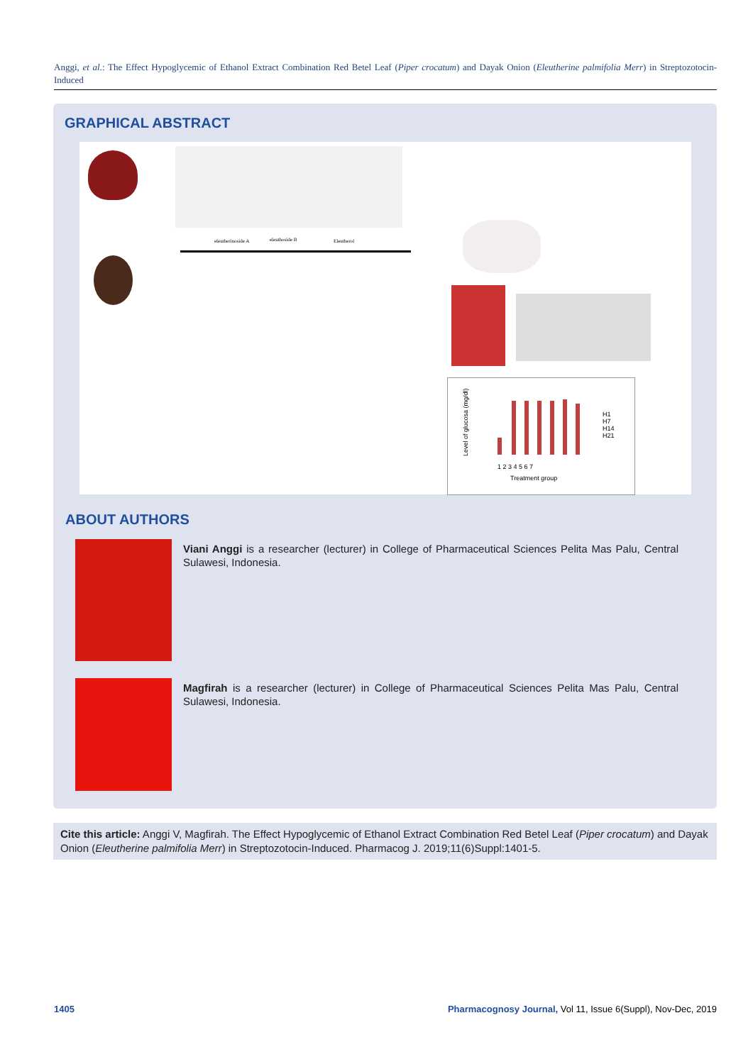Anggi, et al.: The Effect Hypoglycemic of Ethanol Extract Combination Red Betel Leaf (Piper crocatum) and Dayak Onion (Eleutherine palmifolia Merr) in Streptozotocin-Induced
GRAPHICAL ABSTRACT
eleutherinoside A eleuthoside B Eleutherol
Level of glucosa (mg/dl)
H1
H7
H14
H21
1 2 3 4 5 6 7
Treatment group
ABOUT AUTHORS
Viani Anggi is a researcher (lecturer) in College of Pharmaceutical Sciences Pelita Mas Palu, Central Sulawesi, Indonesia.
Magfirah is a researcher (lecturer) in College of Pharmaceutical Sciences Pelita Mas Palu, Central Sulawesi, Indonesia.
Cite this article: Anggi V, Magfirah. The Effect Hypoglycemic of Ethanol Extract Combination Red Betel Leaf (Piper crocatum) and Dayak Onion (Eleutherine palmifolia Merr) in Streptozotocin-Induced. Pharmacog J. 2019;11(6)Suppl:1401-5.
1405
Pharmacognosy Journal, Vol 11, Issue 6(Suppl), Nov-Dec, 2019